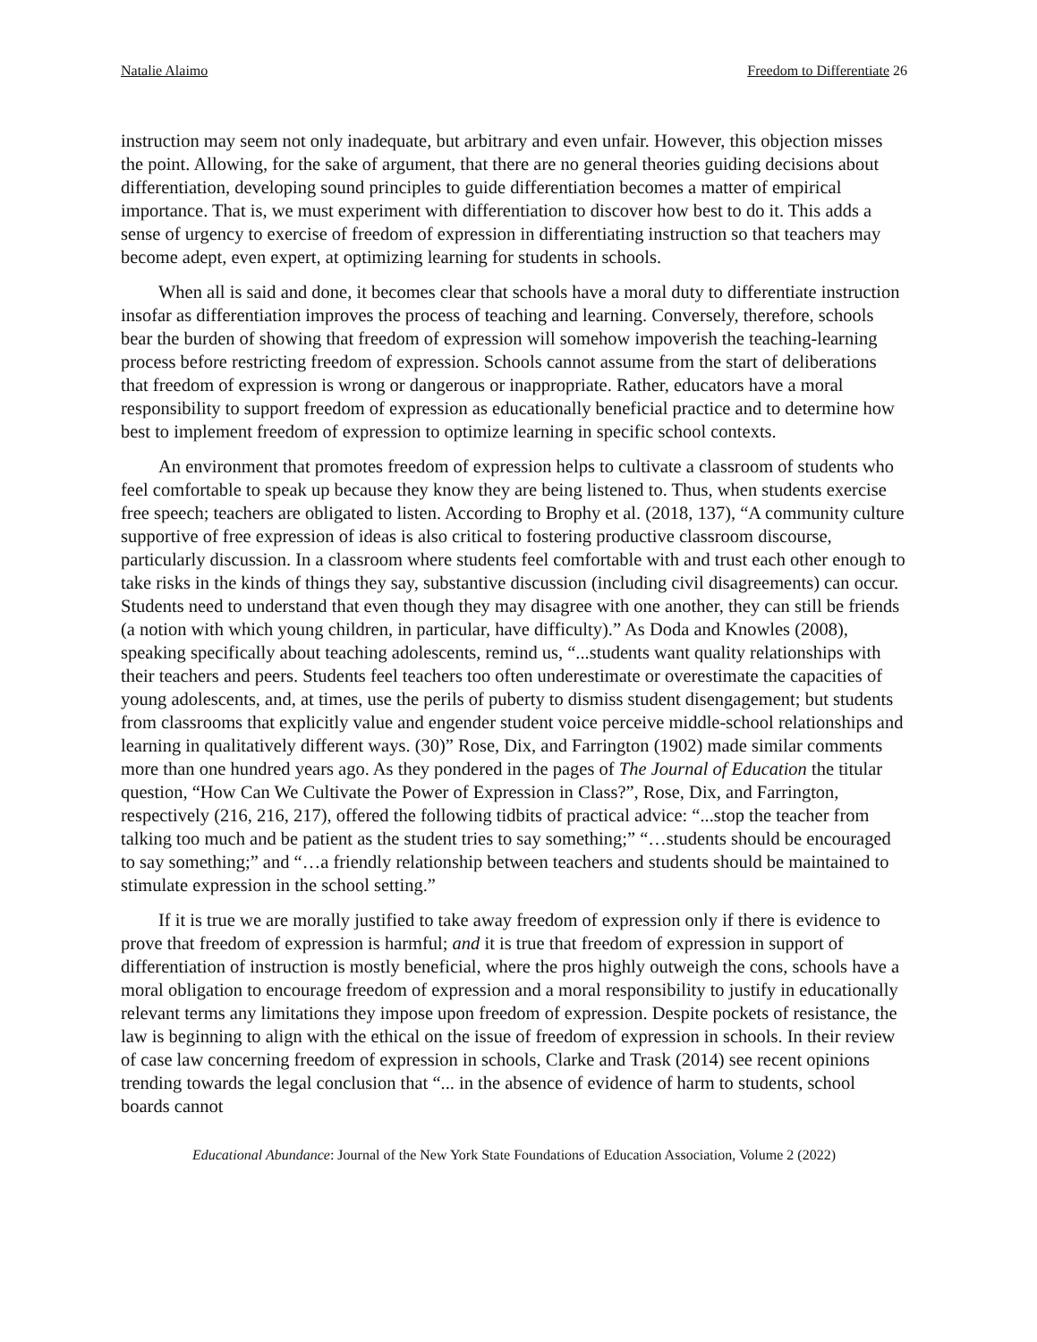Natalie Alaimo Freedom to Differentiate 26
instruction may seem not only inadequate, but arbitrary and even unfair. However, this objection misses the point. Allowing, for the sake of argument, that there are no general theories guiding decisions about differentiation, developing sound principles to guide differentiation becomes a matter of empirical importance. That is, we must experiment with differentiation to discover how best to do it. This adds a sense of urgency to exercise of freedom of expression in differentiating instruction so that teachers may become adept, even expert, at optimizing learning for students in schools.
When all is said and done, it becomes clear that schools have a moral duty to differentiate instruction insofar as differentiation improves the process of teaching and learning. Conversely, therefore, schools bear the burden of showing that freedom of expression will somehow impoverish the teaching-learning process before restricting freedom of expression. Schools cannot assume from the start of deliberations that freedom of expression is wrong or dangerous or inappropriate. Rather, educators have a moral responsibility to support freedom of expression as educationally beneficial practice and to determine how best to implement freedom of expression to optimize learning in specific school contexts.
An environment that promotes freedom of expression helps to cultivate a classroom of students who feel comfortable to speak up because they know they are being listened to. Thus, when students exercise free speech; teachers are obligated to listen. According to Brophy et al. (2018, 137), “A community culture supportive of free expression of ideas is also critical to fostering productive classroom discourse, particularly discussion. In a classroom where students feel comfortable with and trust each other enough to take risks in the kinds of things they say, substantive discussion (including civil disagreements) can occur. Students need to understand that even though they may disagree with one another, they can still be friends (a notion with which young children, in particular, have difficulty).” As Doda and Knowles (2008), speaking specifically about teaching adolescents, remind us, “...students want quality relationships with their teachers and peers. Students feel teachers too often underestimate or overestimate the capacities of young adolescents, and, at times, use the perils of puberty to dismiss student disengagement; but students from classrooms that explicitly value and engender student voice perceive middle-school relationships and learning in qualitatively different ways. (30)” Rose, Dix, and Farrington (1902) made similar comments more than one hundred years ago. As they pondered in the pages of The Journal of Education the titular question, “How Can We Cultivate the Power of Expression in Class?”, Rose, Dix, and Farrington, respectively (216, 216, 217), offered the following tidbits of practical advice: “...stop the teacher from talking too much and be patient as the student tries to say something;” “…students should be encouraged to say something;” and “…a friendly relationship between teachers and students should be maintained to stimulate expression in the school setting.”
If it is true we are morally justified to take away freedom of expression only if there is evidence to prove that freedom of expression is harmful; and it is true that freedom of expression in support of differentiation of instruction is mostly beneficial, where the pros highly outweigh the cons, schools have a moral obligation to encourage freedom of expression and a moral responsibility to justify in educationally relevant terms any limitations they impose upon freedom of expression. Despite pockets of resistance, the law is beginning to align with the ethical on the issue of freedom of expression in schools. In their review of case law concerning freedom of expression in schools, Clarke and Trask (2014) see recent opinions trending towards the legal conclusion that “... in the absence of evidence of harm to students, school boards cannot
Educational Abundance: Journal of the New York State Foundations of Education Association, Volume 2 (2022)